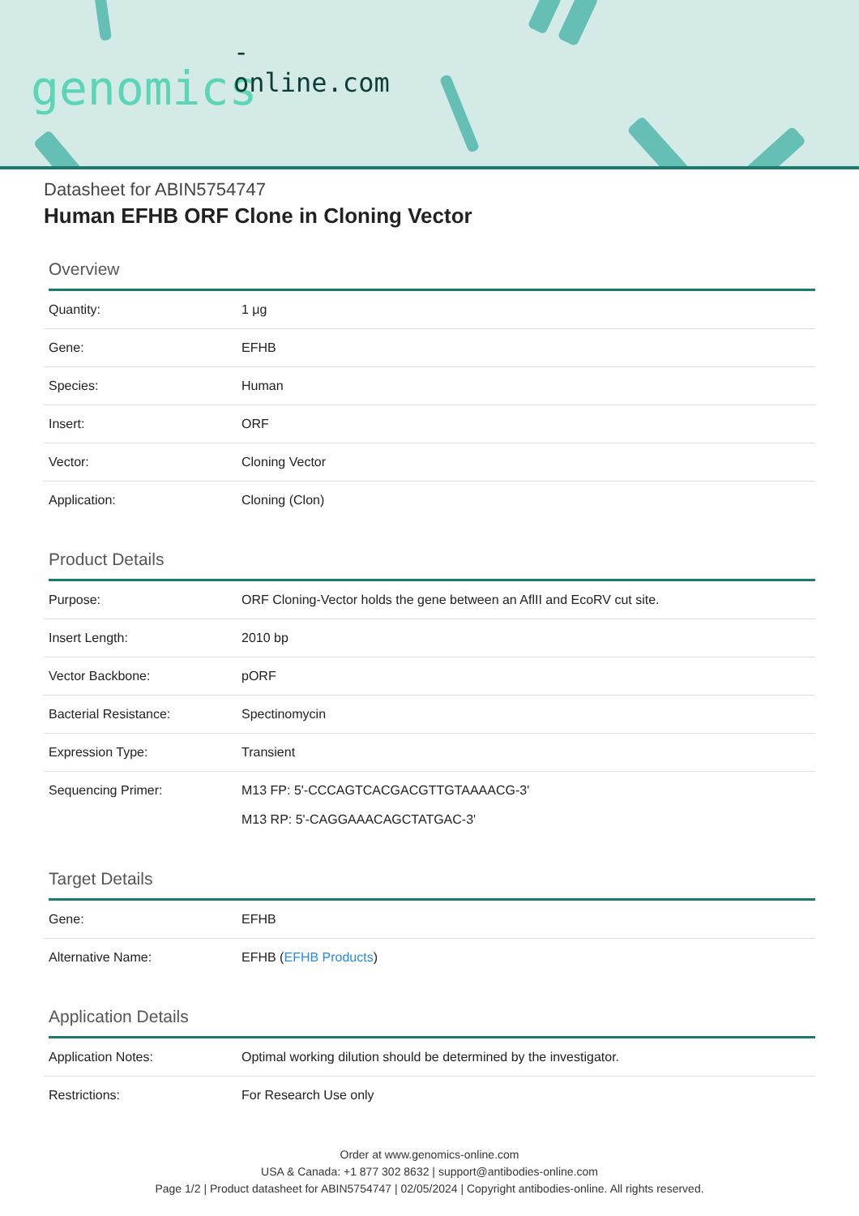-online.com
genomics
Datasheet for ABIN5754747
Human EFHB ORF Clone in Cloning Vector
Overview
| Quantity: | 1 μg |
| Gene: | EFHB |
| Species: | Human |
| Insert: | ORF |
| Vector: | Cloning Vector |
| Application: | Cloning (Clon) |
Product Details
| Purpose: | ORF Cloning-Vector holds the gene between an AflII and EcoRV cut site. |
| Insert Length: | 2010 bp |
| Vector Backbone: | pORF |
| Bacterial Resistance: | Spectinomycin |
| Expression Type: | Transient |
| Sequencing Primer: | M13 FP: 5'-CCCAGTCACGACGTTGTAAAACG-3' M13 RP: 5'-CAGGAAACAGCTATGAC-3' |
Target Details
| Gene: | EFHB |
| Alternative Name: | EFHB ( EFHB Products ) |
Application Details
| Application Notes: | Optimal working dilution should be determined by the investigator. |
| Restrictions: | For Research Use only |
Order at www.genomics-online.com
USA & Canada: +1 877 302 8632 | support@antibodies-online.com
Page 1/2 | Product datasheet for ABIN5754747 | 02/05/2024 | Copyright antibodies-online. All rights reserved.